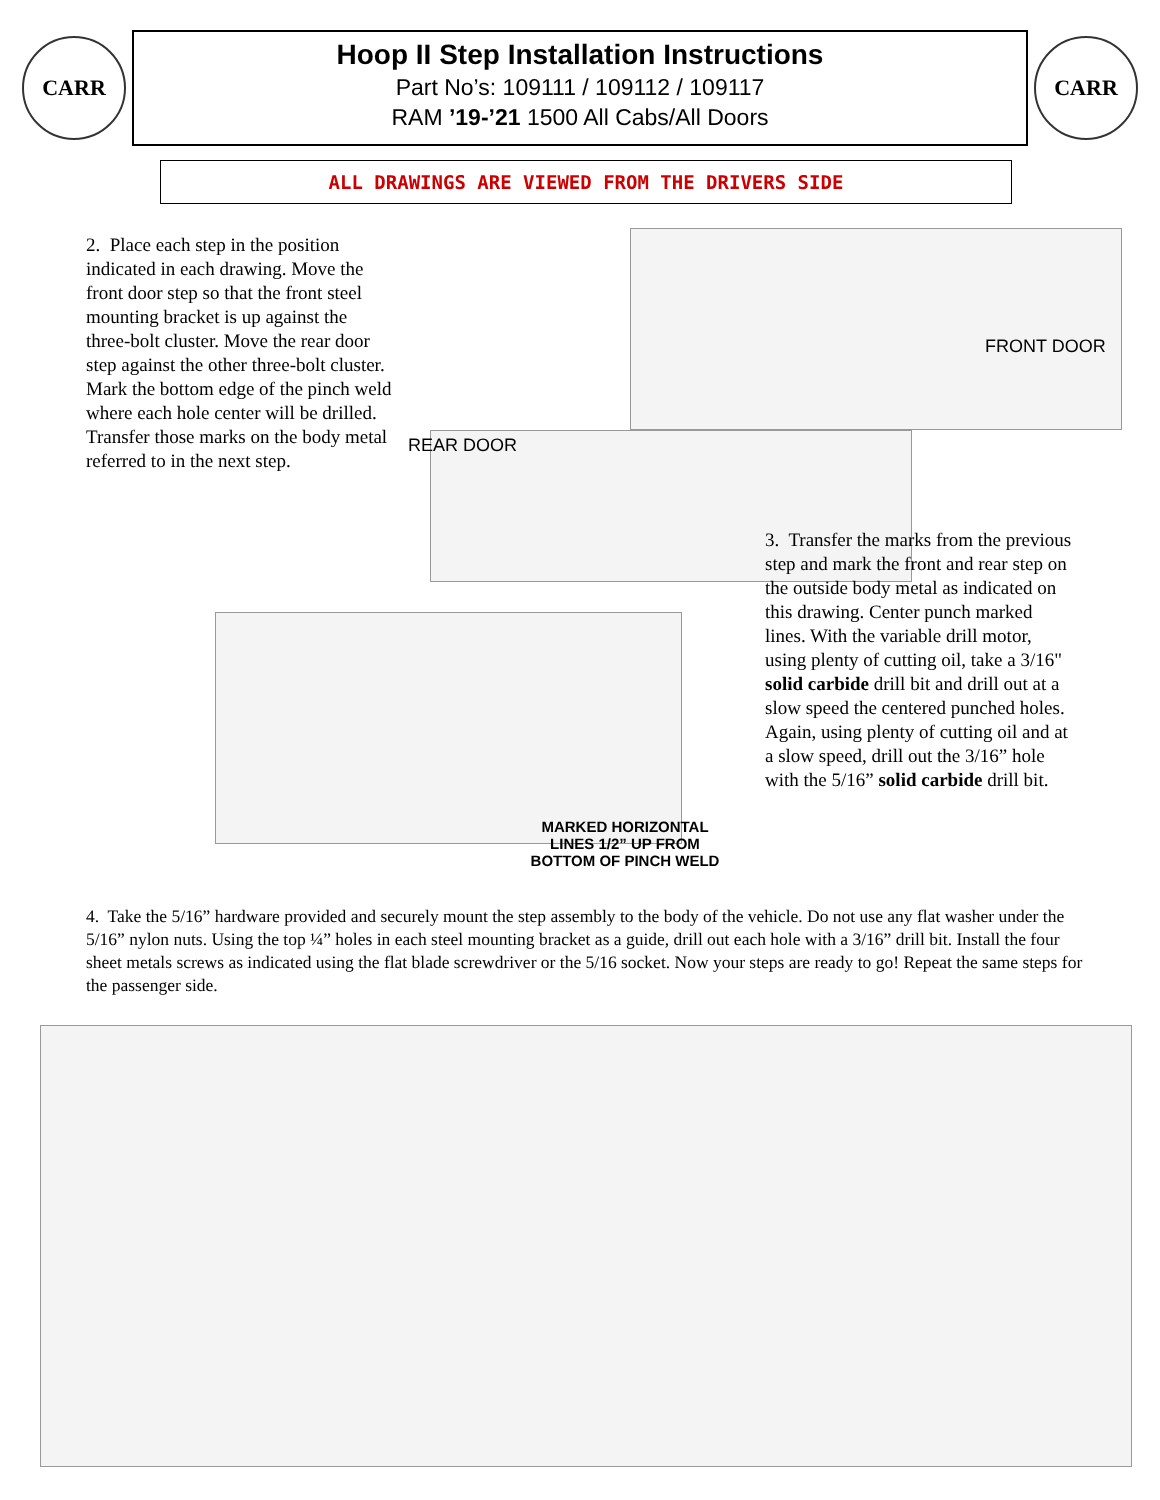CARR
Hoop II Step Installation Instructions
Part No’s: 109111 / 109112 / 109117
RAM ’19-’21 1500 All Cabs/All Doors
CARR
ALL DRAWINGS ARE VIEWED FROM THE DRIVERS SIDE
2. Place each step in the position indicated in each drawing. Move the front door step so that the front steel mounting bracket is up against the three-bolt cluster. Move the rear door step against the other three-bolt cluster. Mark the bottom edge of the pinch weld where each hole center will be drilled. Transfer those marks on the body metal referred to in the next step.
FRONT DOOR
REAR DOOR
MARKED HORIZONTAL
LINES 1/2” UP FROM
BOTTOM OF PINCH WELD
3. Transfer the marks from the previous step and mark the front and rear step on the outside body metal as indicated on this drawing. Center punch marked lines. With the variable drill motor, using plenty of cutting oil, take a 3/16" solid carbide drill bit and drill out at a slow speed the centered punched holes. Again, using plenty of cutting oil and at a slow speed, drill out the 3/16” hole with the 5/16” solid carbide drill bit.
4. Take the 5/16” hardware provided and securely mount the step assembly to the body of the vehicle. Do not use any flat washer under the 5/16” nylon nuts. Using the top ¼” holes in each steel mounting bracket as a guide, drill out each hole with a 3/16” drill bit. Install the four sheet metals screws as indicated using the flat blade screwdriver or the 5/16 socket. Now your steps are ready to go! Repeat the same steps for the passenger side.